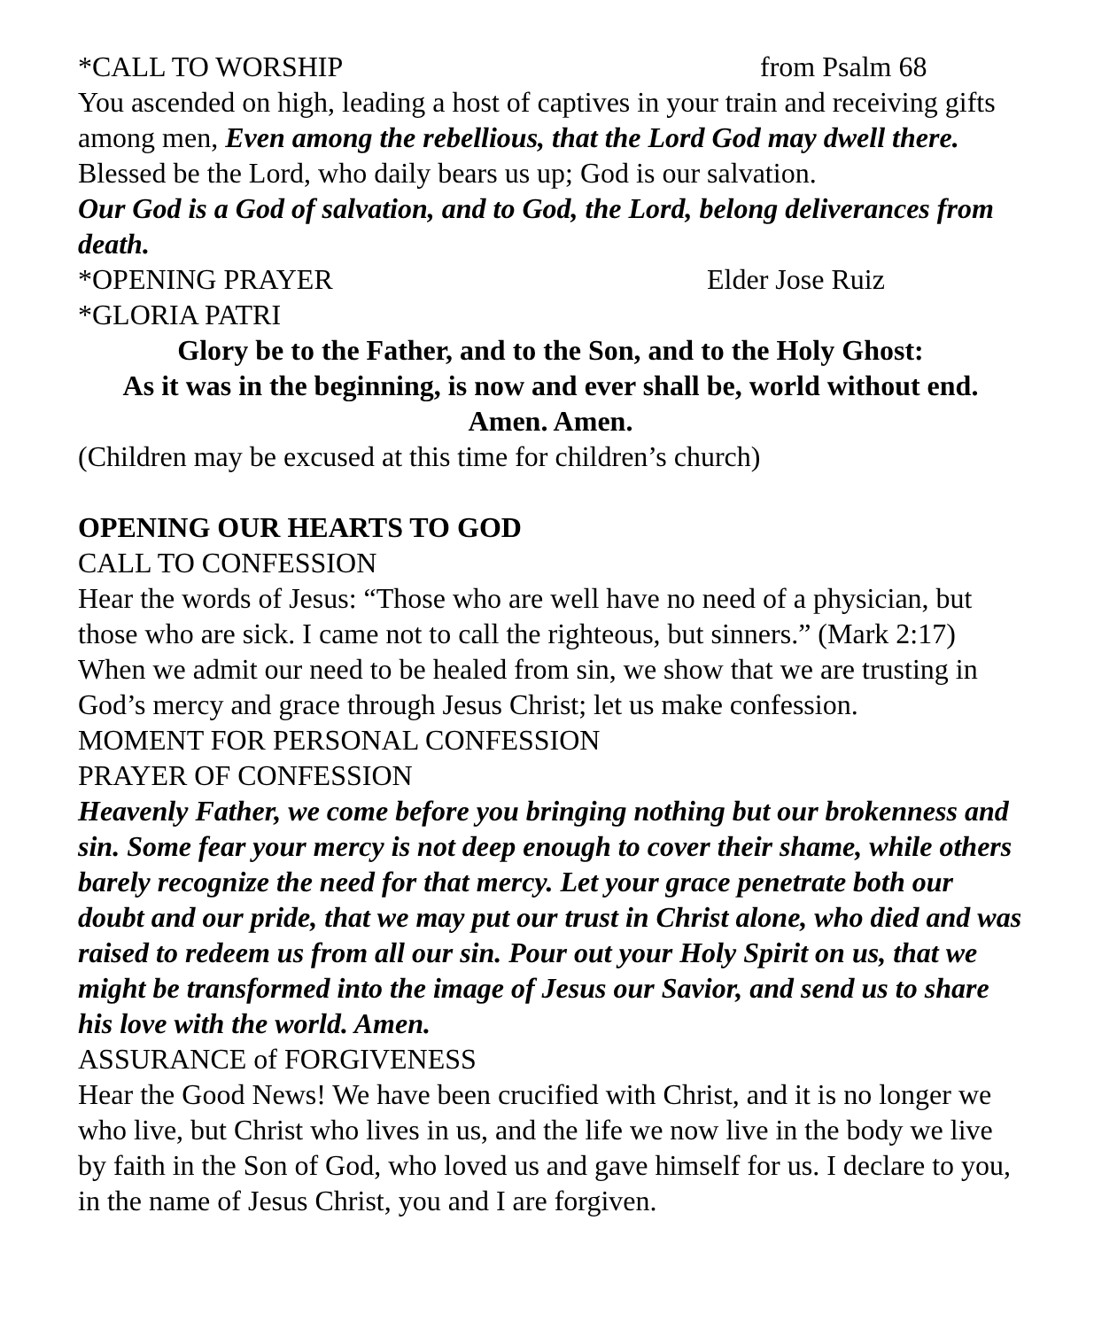*CALL TO WORSHIP from Psalm 68
You ascended on high, leading a host of captives in your train and receiving gifts among men, Even among the rebellious, that the Lord God may dwell there. Blessed be the Lord, who daily bears us up; God is our salvation.
Our God is a God of salvation, and to God, the Lord, belong deliverances from death.
*OPENING PRAYER Elder Jose Ruiz
*GLORIA PATRI
Glory be to the Father, and to the Son, and to the Holy Ghost:
As it was in the beginning, is now and ever shall be, world without end.
Amen. Amen.
(Children may be excused at this time for children’s church)
OPENING OUR HEARTS TO GOD
CALL TO CONFESSION
Hear the words of Jesus: “Those who are well have no need of a physician, but those who are sick. I came not to call the righteous, but sinners.” (Mark 2:17) When we admit our need to be healed from sin, we show that we are trusting in God’s mercy and grace through Jesus Christ; let us make confession.
MOMENT FOR PERSONAL CONFESSION
PRAYER OF CONFESSION
Heavenly Father, we come before you bringing nothing but our brokenness and sin. Some fear your mercy is not deep enough to cover their shame, while others barely recognize the need for that mercy. Let your grace penetrate both our doubt and our pride, that we may put our trust in Christ alone, who died and was raised to redeem us from all our sin. Pour out your Holy Spirit on us, that we might be transformed into the image of Jesus our Savior, and send us to share his love with the world. Amen.
ASSURANCE of FORGIVENESS
Hear the Good News! We have been crucified with Christ, and it is no longer we who live, but Christ who lives in us, and the life we now live in the body we live by faith in the Son of God, who loved us and gave himself for us. I declare to you, in the name of Jesus Christ, you and I are forgiven.